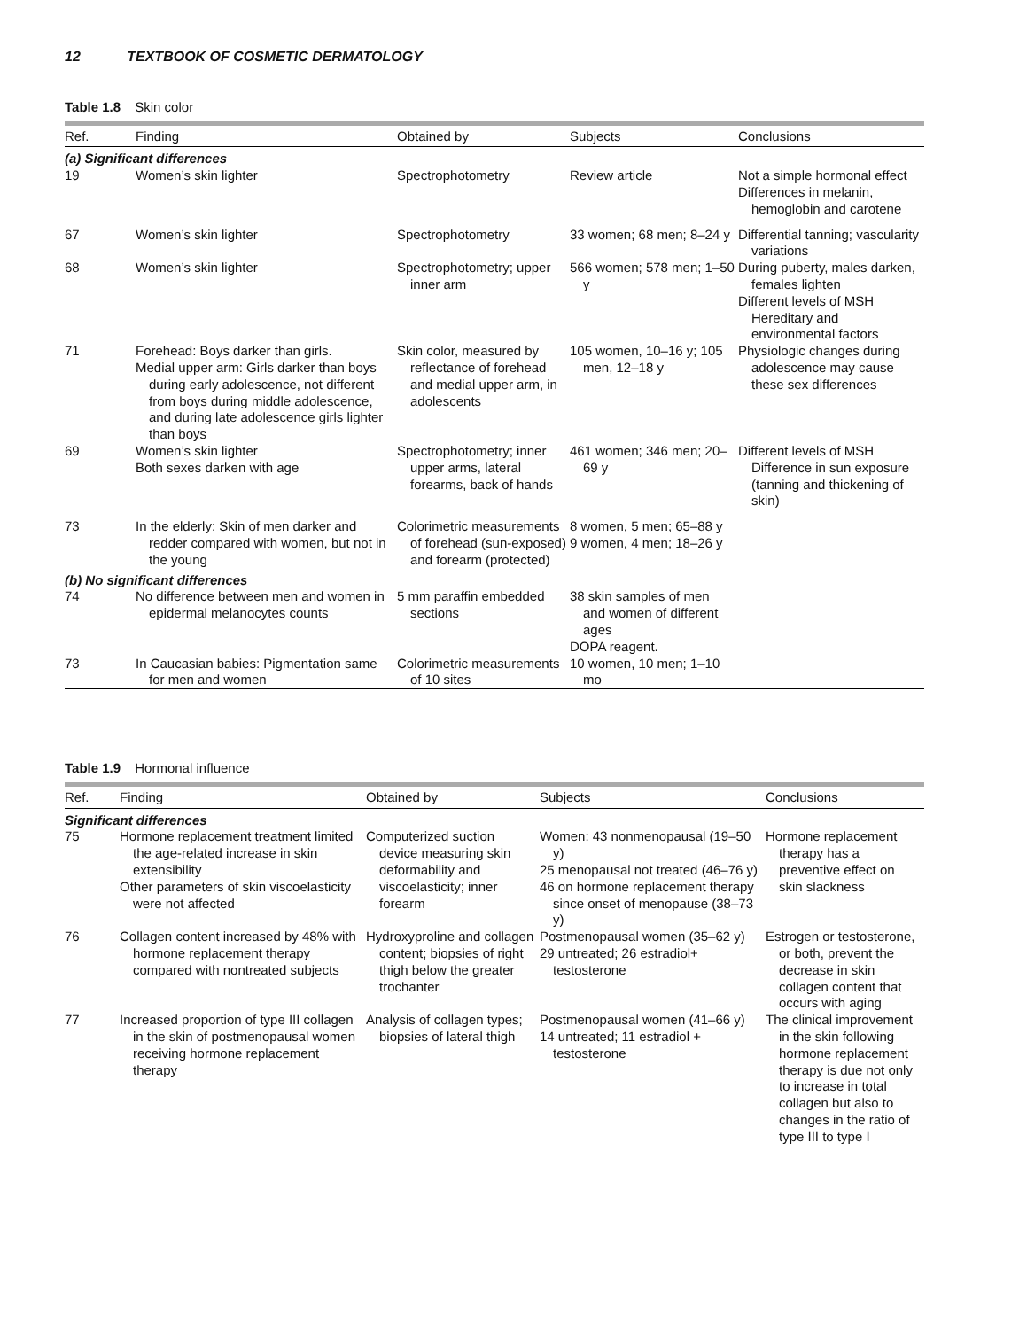12 TEXTBOOK OF COSMETIC DERMATOLOGY
Table 1.8 Skin color
| Ref. | Finding | Obtained by | Subjects | Conclusions |
| --- | --- | --- | --- | --- |
| (a) Significant differences | | | | |
| 19 | Women’s skin lighter | Spectrophotometry | Review article | Not a simple hormonal effect Differences in melanin, hemoglobin and carotene |
| 67 | Women’s skin lighter | Spectrophotometry | 33 women; 68 men; 8–24 y | Differential tanning; vascularity variations |
| 68 | Women’s skin lighter | Spectrophotometry; upper inner arm | 566 women; 578 men; 1–50 y | During puberty, males darken, females lighten Different levels of MSH Hereditary and environmental factors |
| 71 | Forehead: Boys darker than girls. Medial upper arm: Girls darker than boys during early adolescence, not different from boys during middle adolescence, and during late adolescence girls lighter than boys | Skin color, measured by reflectance of forehead and medial upper arm, in adolescents | 105 women, 10–16 y; 105 men, 12–18 y | Physiologic changes during adolescence may cause these sex differences |
| 69 | Women’s skin lighter Both sexes darken with age | Spectrophotometry; inner upper arms, lateral forearms, back of hands | 461 women; 346 men; 20–69 y | Different levels of MSH Difference in sun exposure (tanning and thickening of skin) |
| 73 | In the elderly: Skin of men darker and redder compared with women, but not in the young | Colorimetric measurements of forehead (sun-exposed) and forearm (protected) | 8 women, 5 men; 65–88 y 9 women, 4 men; 18–26 y | |
| (b) No significant differences | | | | |
| 74 | No difference between men and women in epidermal melanocytes counts | 5 mm paraffin embedded sections | 38 skin samples of men and women of different ages DOPA reagent. | |
| 73 | In Caucasian babies: Pigmentation same for men and women | Colorimetric measurements of 10 sites | 10 women, 10 men; 1–10 mo | |
Table 1.9 Hormonal influence
| Ref. | Finding | Obtained by | Subjects | Conclusions |
| --- | --- | --- | --- | --- |
| Significant differences | | | | |
| 75 | Hormone replacement treatment limited the age-related increase in skin extensibility Other parameters of skin viscoelasticity were not affected | Computerized suction device measuring skin deformability and viscoelasticity; inner forearm | Women: 43 nonmenopausal (19–50 y) 25 menopausal not treated (46–76 y) 46 on hormone replacement therapy since onset of menopause (38–73 y) | Hormone replacement therapy has a preventive effect on skin slackness |
| 76 | Collagen content increased by 48% with hormone replacement therapy compared with nontreated subjects | Hydroxyproline and collagen content; biopsies of right thigh below the greater trochanter | Postmenopausal women (35–62 y) 29 untreated; 26 estradiol+ testosterone | Estrogen or testosterone, or both, prevent the decrease in skin collagen content that occurs with aging |
| 77 | Increased proportion of type III collagen in the skin of postmenopausal women receiving hormone replacement therapy | Analysis of collagen types; biopsies of lateral thigh | Postmenopausal women (41–66 y) 14 untreated; 11 estradiol + testosterone | The clinical improvement in the skin following hormone replacement therapy is due not only to increase in total collagen but also to changes in the ratio of type III to type I |